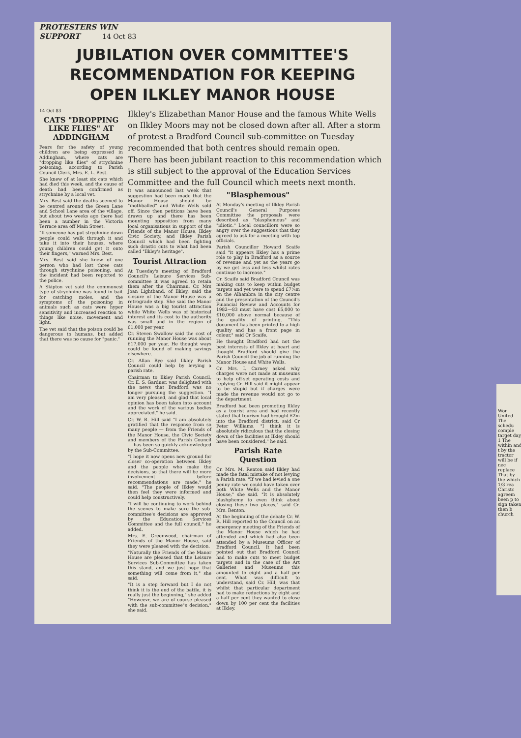PROTESTERS WIN
SUPPORT 14 Oct 83
JUBILATION OVER COMMITTEE'S
RECOMMENDATION FOR KEEPING
OPEN ILKLEY MANOR HOUSE
14 Oct 83
CATS "DROPPING LIKE FLIES" AT ADDINGHAM
Fears for the safety of young children are being expressed in Addingham, where cats are "dropping like flies" of strychnine poisoning, according to Parish Council Clerk, Mrs. E. L. Best.
She knew of at least six cats which had died this week, and the cause of death had been confirmed as strychnine by a local vet.
Mrs. Best said the deaths seemed to be centred around the Green Lane and School Lane area of the village, but about two weeks ago there had been a number in the Victoria Terrace area off Main Street.
"If someone has put strychnine down people could walk through it and take it into their houses, where young children could get it onto their fingers," warned Mrs. Best.
Mrs. Best said she knew of one person who had lost three cats through strychnine poisoning, and the incident had been reported to the police.
A Skipton vet said the commonest type of strychnine was found in bait for catching moles, and the symptoms of the poisoning in animals such as cats were hyper sensitivity and increased reaction to things like noise, movement and light.
The vet said that the poison could be dangerous to humans, but added that there was no cause for "panic."
Ilkley's Elizabethan Manor House and the famous White Wells on Ilkley Moors may not be closed down after all. After a storm of protest a Bradford Council sub-committee on Tuesday recommended that both centres should remain open.
There has been jubilant reaction to this recommendation which is still subject to the approval of the Education Services Committee and the full Council which meets next month.
It was announced last week that suggestion had been made that the Manor House should be "mothballed" and White Wells sold off. Since then petitions have been drawn up and there has been mounting opposition from many local organisations in support of the Friends of the Manor House, Ilkley Civic Society, and Ilkley Parish Council which had been fighting such drastic cuts to what had been called "Ilkley's heritage".
Tourist Attraction
At Tuesday's meeting of Bradford Council's Leisure Services Sub-committee it was agreed to retain them after the Chairman, Cr. Mrs Joan Lightband, of Ilkley, said the closure of the Manor House was a retrograde step. She said the Manor House was a big tourist attraction while White Wells was of historical interest and its cost to the authority was small and in the region of £1,000 per year.
Cr. Steven Swallow said the cost of running the Manor House was about £17,000 per year. He thought ways could be found of making savings elsewhere.
Cr. Allan Rye said Ilkley Parish Council could help by levying a parish rate.
Chairman to Ilkley Parish Council, Cr. E. S. Gardner, was delighted with the news that Bradford was no longer pursuing the suggestion. "I am very pleased, and glad that local opinion has been taken into account and the work of the various bodies appreciated," he said.
Cr. W. R. Hill said "I am absolutely gratified that the response from so many people — from the Friends of the Manor House, the Civic Society and members of the Parish Council — has been so quickly acknowledged by the Sub-Committee.
"I hope it now opens new ground for closer co-operation between Ilkley and the people who make the decisions, so that there will be more involvement before recommendations are made," he said. "The people of Ilkley would then feel they were informed and could help constructively.
"I will be continuing to work behind the scenes to make sure the sub-committee's decisions are approved by the Education Services Committee and the full council," he added.
Mrs. E. Greenwood, chairman of Friends of the Manor House, said they were pleased with the decision.
"Naturally the Friends of the Manor House are pleased that the Leisure Services Sub-Committee has taken this stand, and we just hope that something will come from it," she said.
"It is a step forward but I do not think it is the end of the battle, it is really just the beginning," she added "Howeevr, we are of course pleased with the sub-committee"s decision," she said.
"Blasphemous"
At Monday's meeting of Ilkley Parish Council's General Purposes Committee the proposals were described as "blasphemous" and "idiotic." Local councillors were so angry over the suggestions that they agreed to ask for a meeting with top officials.
Parish Councillor Howard Scaife said "it appears Ilkley has a prime role to play in Bradford as a source of revenue and yet as the years go by we get less and less whilst rates continue to increase."
Cr. Scaife said Bradford Council was making cuts to keep within budget targets and yet were to spend £7¼m on the Alhambra in the city centre and the presentation of the Council's Financial Review and Accounts for 1982—83 must have cost £5,000 to £10,000 above normal because of the quality of printing. "This document has been printed to a high quality and has a front page in colour," said Cr Scaife.
He thought Bradford had not the best interests of Ilkley at heart and thought Bradford should give the Parish Council the job of running the Manor House and White Wells.
Cr. Mrs. I. Carney asked why charges were not made at museums to help off-set operating costs and replying Cr. Hill said it might appear to be stupid but if charges were made the revenue would not go to the department.
Bradford had been promoting Ilkley as a tourist area and had recently stated that tourism had brought £2m into the Bradford district, said Cr Peter Williams. "I think it is absolutely ridiculous that the closing down of the facilities at Ilkley should have been considered," he said.
Parish Rate Question
Cr. Mrs. M. Renton said Ilkley had made the fatal mistake of not levying a Parish rate. "If we had levied a one penny rate we could have taken over both White Wells and the Manor House," she said. "It is absolutely blashphemy to even think about closing these two places," said Cr. Mrs. Renton.
At the beginning of the debate Cr. W. R. Hill reported to the Council on an emergency meeting of the Friends of the Manor House which he had attended and which had also been attended by a Museums Officer of Bradford Council. It had been pointed out that Bradford Council had to make cuts to meet budget targets and in the case of the Art Galleries and Museums this amounted to eight and a half per cent. What was difficult to understand, said Cr. Hill, was that whilst that particular department had to make reductions by eight and a half per cent they wanted to close down by 100 per cent the facilities at Ilkley.
Wor United The schedu comple target day, 1 The within and t by the tractor will be if nec replace That by the which 1/3 rea Christc agreem been p to sign taken then b church